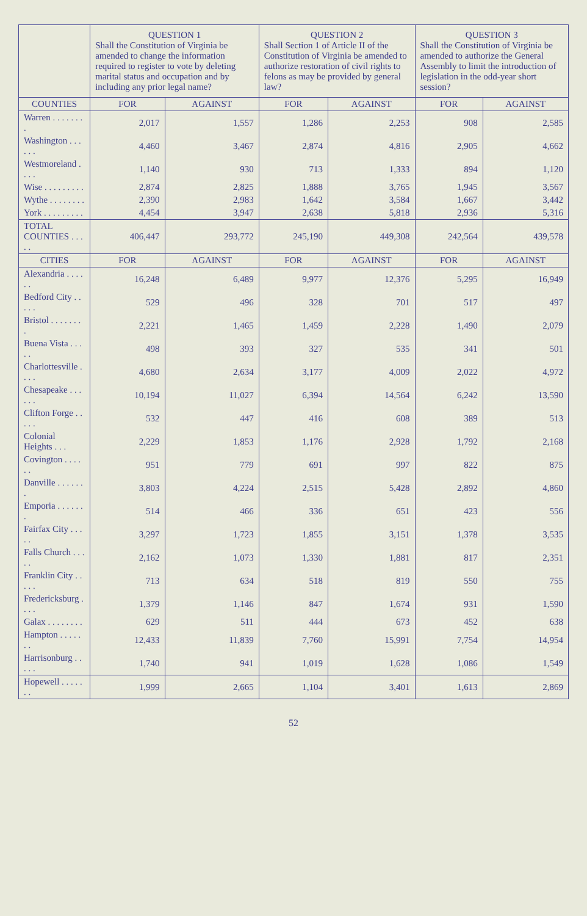| | QUESTION 1 Shall the Constitution of Virginia be amended to change the information required to register to vote by deleting marital status and occupation and by including any prior legal name? | | QUESTION 2 Shall Section 1 of Article II of the Constitution of Virginia be amended to authorize restoration of civil rights to felons as may be provided by general law? | | QUESTION 3 Shall the Constitution of Virginia be amended to authorize the General Assembly to limit the introduction of legislation in the odd-year short session? | |
| --- | --- | --- | --- | --- | --- | --- |
| COUNTIES | FOR | AGAINST | FOR | AGAINST | FOR | AGAINST |
| Warren . . . . . . . . | 2,017 | 1,557 | 1,286 | 2,253 | 908 | 2,585 |
| Washington . . . . . . | 4,460 | 3,467 | 2,874 | 4,816 | 2,905 | 4,662 |
| Westmoreland . . . . | 1,140 | 930 | 713 | 1,333 | 894 | 1,120 |
| Wise . . . . . . . . . | 2,874 | 2,825 | 1,888 | 3,765 | 1,945 | 3,567 |
| Wythe . . . . . . . . | 2,390 | 2,983 | 1,642 | 3,584 | 1,667 | 3,442 |
| York . . . . . . . . . | 4,454 | 3,947 | 2,638 | 5,818 | 2,936 | 5,316 |
| TOTAL COUNTIES . . . . . | 406,447 | 293,772 | 245,190 | 449,308 | 242,564 | 439,578 |
| CITIES | FOR | AGAINST | FOR | AGAINST | FOR | AGAINST |
| Alexandria . . . . . . | 16,248 | 6,489 | 9,977 | 12,376 | 5,295 | 16,949 |
| Bedford City . . . . . | 529 | 496 | 328 | 701 | 517 | 497 |
| Bristol . . . . . . . . | 2,221 | 1,465 | 1,459 | 2,228 | 1,490 | 2,079 |
| Buena Vista . . . . . | 498 | 393 | 327 | 535 | 341 | 501 |
| Charlottesville . . . . | 4,680 | 2,634 | 3,177 | 4,009 | 2,022 | 4,972 |
| Chesapeake . . . . . . | 10,194 | 11,027 | 6,394 | 14,564 | 6,242 | 13,590 |
| Clifton Forge . . . . . | 532 | 447 | 416 | 608 | 389 | 513 |
| Colonial Heights . . . | 2,229 | 1,853 | 1,176 | 2,928 | 1,792 | 2,168 |
| Covington . . . . . . | 951 | 779 | 691 | 997 | 822 | 875 |
| Danville . . . . . . . | 3,803 | 4,224 | 2,515 | 5,428 | 2,892 | 4,860 |
| Emporia . . . . . . . | 514 | 466 | 336 | 651 | 423 | 556 |
| Fairfax City . . . . . | 3,297 | 1,723 | 1,855 | 3,151 | 1,378 | 3,535 |
| Falls Church . . . . . | 2,162 | 1,073 | 1,330 | 1,881 | 817 | 2,351 |
| Franklin City . . . . . | 713 | 634 | 518 | 819 | 550 | 755 |
| Fredericksburg . . . . | 1,379 | 1,146 | 847 | 1,674 | 931 | 1,590 |
| Galax . . . . . . . . | 629 | 511 | 444 | 673 | 452 | 638 |
| Hampton . . . . . . . | 12,433 | 11,839 | 7,760 | 15,991 | 7,754 | 14,954 |
| Harrisonburg . . . . . | 1,740 | 941 | 1,019 | 1,628 | 1,086 | 1,549 |
| Hopewell . . . . . . . | 1,999 | 2,665 | 1,104 | 3,401 | 1,613 | 2,869 |
52